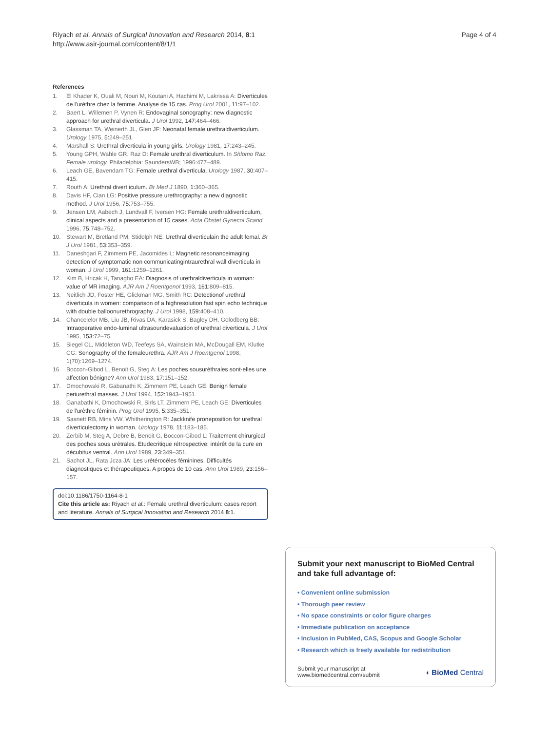Riyach et al. Annals of Surgical Innovation and Research 2014, 8:1
http://www.asir-journal.com/content/8/1/1
Page 4 of 4
References
1. El Khader K, Ouali M, Nouri M, Koutani A, Hachimi M, Lakrissa A: Diverticules de l'urèthre chez la femme. Analyse de 15 cas. Prog Urol 2001, 11:97–102.
2. Baert L, Willemen P, Vynen R: Endovaginal sonography: new diagnostic approach for urethral diverticula. J Urol 1992, 147:464–466.
3. Glassman TA, Weinerth JL, Glen JF: Neonatal female urethraldiverticulum. Urology 1975, 5:249–251.
4. Marshall S: Urethral diverticula in young girls. Urology 1981, 17:243–245.
5. Young GPH, Wahle GR, Raz D: Female urethral diverticulum. In Shlomo Raz. Female urology. Philadelphia: SaundersWB; 1996:477–489.
6. Leach GE, Bavendam TG: Female urethral diverticula. Urology 1987, 30:407–415.
7. Routh A: Urethral divert iculum. Br Med J 1890, 1:360–365.
8. Davis HF, Cian LG: Positive pressure urethrography: a new diagnostic method. J Urol 1956, 75:753–755.
9. Jensen LM, Aabech J, Lundvall F, Iversen HG: Female urethraldiverticulum, clinical aspects and a presentation of 15 cases. Acta Obstet Gynecol Scand 1996, 75:748–752.
10. Stewart M, Bretland PM, Stidolph NE: Urethral diverticulain the adult femal. Br J Urol 1981, 53:353–359.
11. Daneshgari F, Zimmern PE, Jacomides L: Magnetic resonanceimaging detection of symptomatic non communicatingintraurethral wall diverticula in woman. J Urol 1999, 161:1259–1261.
12. Kim B, Hricak H, Tanagho EA: Diagnosis of urethraldiverticula in woman: value of MR imaging. AJR Am J Roentgenol 1993, 161:809–815.
13. Neitlich JD, Foster HE, Glickman MG, Smith RC: Detectionof urethral diverticula in women: comparison of a highresolution fast spin echo technique with double balloonurethrography. J Urol 1998, 159:408–410.
14. Chancelelor MB, Liu JB, Rivas DA, Karasick S, Bagley DH, Golodberg BB: Intraoperative endo-luminal ultrasoundevaluation of urethral diverticula. J Urol 1995, 153:72–75.
15. Siegel CL, Middleton WD, Teefeys SA, Wainstein MA, McDougall EM, Klutke CG: Sonography of the femaleurethra. AJR Am J Roentgenol 1998, 1(70):1269–1274.
16. Boccon-Gibod L, Benoit G, Steg A: Les poches sousuréthrales sont-elles une affection bénigne? Ann Urol 1983, 17:151–152.
17. Dmochowski R, Gabanathi K, Zimmern PE, Leach GE: Benign female periurethral masses. J Urol 1994, 152:1943–1951.
18. Ganabathi K, Dmochowski R, Sirls LT, Zimmern PE, Leach GE: Diverticules de l'urèthre féminin. Prog Urol 1995, 5:335–351.
19. Sasnett RB, Mins VW, Whitherington R: Jackknife proneposition for urethral diverticulectomy in woman. Urology 1978, 11:183–185.
20. Zerbib M, Steg A, Debre B, Benoit G, Boccon-Gibod L: Traitement chirurgical des poches sous urétrales. Etudecritique rétrospective: intérêt de la cure en décubitus ventral. Ann Urol 1989, 23:349–351.
21. Sachot JL, Rata Jcza JA: Les urétérocèles féminines. Difficultés diagnostiques et thérapeutiques. A propos de 10 cas. Ann Urol 1989, 23:156–157.
doi:10.1186/1750-1164-8-1
Cite this article as: Riyach et al.: Female urethral diverticulum: cases report and literature. Annals of Surgical Innovation and Research 2014 8:1.
Submit your next manuscript to BioMed Central and take full advantage of:
• Convenient online submission
• Thorough peer review
• No space constraints or color figure charges
• Immediate publication on acceptance
• Inclusion in PubMed, CAS, Scopus and Google Scholar
• Research which is freely available for redistribution
Submit your manuscript at
www.biomedcentral.com/submit
◖ BioMed Central